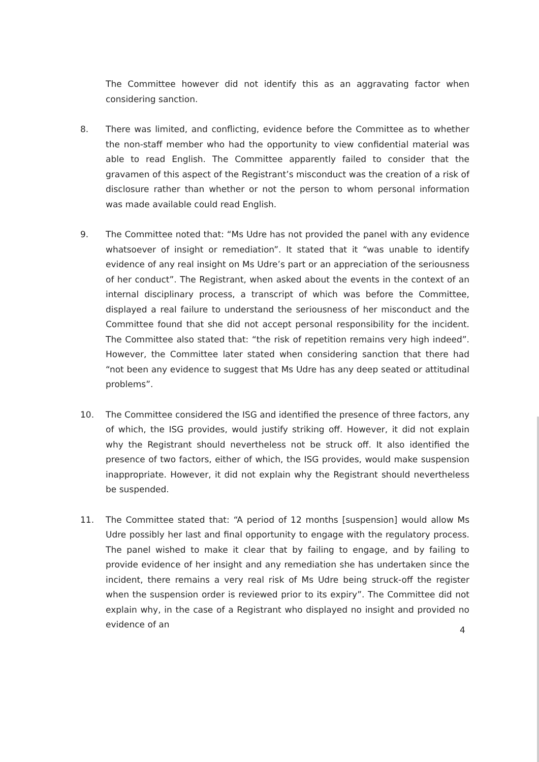The Committee however did not identify this as an aggravating factor when considering sanction.
8. There was limited, and conflicting, evidence before the Committee as to whether the non-staff member who had the opportunity to view confidential material was able to read English. The Committee apparently failed to consider that the gravamen of this aspect of the Registrant’s misconduct was the creation of a risk of disclosure rather than whether or not the person to whom personal information was made available could read English.
9. The Committee noted that: “Ms Udre has not provided the panel with any evidence whatsoever of insight or remediation”. It stated that it “was unable to identify evidence of any real insight on Ms Udre’s part or an appreciation of the seriousness of her conduct”. The Registrant, when asked about the events in the context of an internal disciplinary process, a transcript of which was before the Committee, displayed a real failure to understand the seriousness of her misconduct and the Committee found that she did not accept personal responsibility for the incident. The Committee also stated that: “the risk of repetition remains very high indeed”. However, the Committee later stated when considering sanction that there had “not been any evidence to suggest that Ms Udre has any deep seated or attitudinal problems”.
10. The Committee considered the ISG and identified the presence of three factors, any of which, the ISG provides, would justify striking off. However, it did not explain why the Registrant should nevertheless not be struck off. It also identified the presence of two factors, either of which, the ISG provides, would make suspension inappropriate. However, it did not explain why the Registrant should nevertheless be suspended.
11. The Committee stated that: “A period of 12 months [suspension] would allow Ms Udre possibly her last and final opportunity to engage with the regulatory process. The panel wished to make it clear that by failing to engage, and by failing to provide evidence of her insight and any remediation she has undertaken since the incident, there remains a very real risk of Ms Udre being struck-off the register when the suspension order is reviewed prior to its expiry”. The Committee did not explain why, in the case of a Registrant who displayed no insight and provided no evidence of an
4